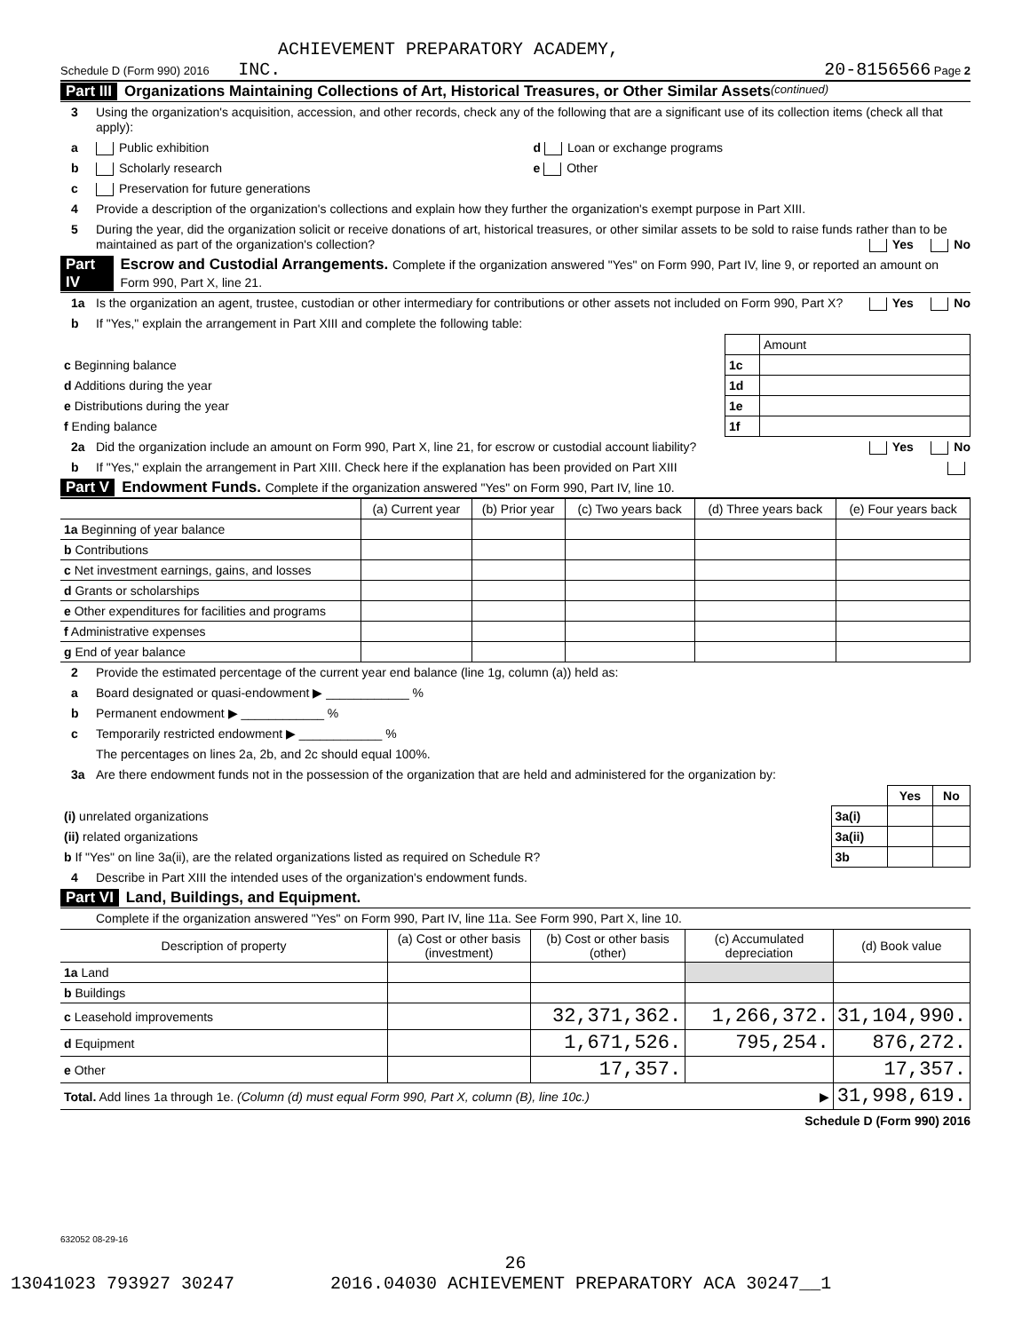ACHIEVEMENT PREPARATORY ACADEMY,
Schedule D (Form 990) 2016 INC. 20-8156566 Page 2
Part III Organizations Maintaining Collections of Art, Historical Treasures, or Other Similar Assets (continued)
3 Using the organization's acquisition, accession, and other records, check any of the following that are a significant use of its collection items (check all that apply):
a Public exhibition d Loan or exchange programs
b Scholarly research e Other
c Preservation for future generations
4 Provide a description of the organization's collections and explain how they further the organization's exempt purpose in Part XIII.
5 During the year, did the organization solicit or receive donations of art, historical treasures, or other similar assets to be sold to raise funds rather than to be maintained as part of the organization's collection? Yes No
Part IV Escrow and Custodial Arrangements. Complete if the organization answered "Yes" on Form 990, Part IV, line 9, or reported an amount on Form 990, Part X, line 21.
1a Is the organization an agent, trustee, custodian or other intermediary for contributions or other assets not included on Form 990, Part X? Yes No
b If "Yes," explain the arrangement in Part XIII and complete the following table:
| | | Amount |
| c Beginning balance | 1c | |
| d Additions during the year | 1d | |
| e Distributions during the year | 1e | |
| f Ending balance | 1f | |
2a Did the organization include an amount on Form 990, Part X, line 21, for escrow or custodial account liability? Yes No
b If "Yes," explain the arrangement in Part XIII. Check here if the explanation has been provided on Part XIII
Part V Endowment Funds. Complete if the organization answered "Yes" on Form 990, Part IV, line 10.
| | (a) Current year | (b) Prior year | (c) Two years back | (d) Three years back | (e) Four years back |
| 1a Beginning of year balance | | | | | |
| b Contributions | | | | | |
| c Net investment earnings, gains, and losses | | | | | |
| d Grants or scholarships | | | | | |
| e Other expenditures for facilities and programs | | | | | |
| f Administrative expenses | | | | | |
| g End of year balance | | | | | |
2 Provide the estimated percentage of the current year end balance (line 1g, column (a)) held as:
a Board designated or quasi-endowment ▶ ____________ %
b Permanent endowment ▶ ____________ %
c Temporarily restricted endowment ▶ ____________ %
The percentages on lines 2a, 2b, and 2c should equal 100%.
3a Are there endowment funds not in the possession of the organization that are held and administered for the organization by:
| | | Yes | No |
| (i) unrelated organizations | 3a(i) | | |
| (ii) related organizations | 3a(ii) | | |
| b If "Yes" on line 3a(ii), are the related organizations listed as required on Schedule R? | 3b | | |
4 Describe in Part XIII the intended uses of the organization's endowment funds.
Part VI Land, Buildings, and Equipment.
Complete if the organization answered "Yes" on Form 990, Part IV, line 11a. See Form 990, Part X, line 10.
| Description of property | (a) Cost or other basis (investment) | (b) Cost or other basis (other) | (c) Accumulated depreciation | (d) Book value |
| --- | --- | --- | --- | --- |
| 1a Land | | | | |
| b Buildings | | | | |
| c Leasehold improvements | | 32,371,362. | 1,266,372. | 31,104,990. |
| d Equipment | | 1,671,526. | 795,254. | 876,272. |
| e Other | | 17,357. | | 17,357. |
| Total. Add lines 1a through 1e. (Column (d) must equal Form 990, Part X, column (B), line 10c.) ▶ | | | | 31,998,619. |
Schedule D (Form 990) 2016
632052 08-29-16
26
13041023 793927 30247 2016.04030 ACHIEVEMENT PREPARATORY ACA 30247__1